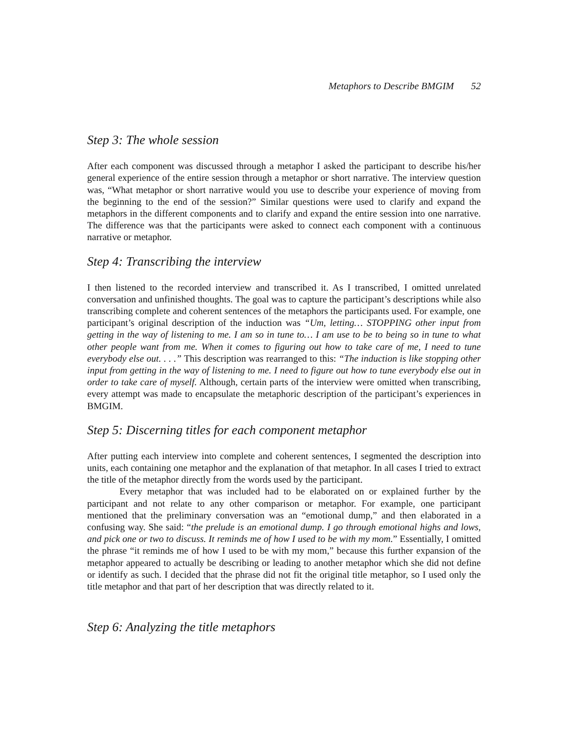Metaphors to Describe BMGIM 52
Step 3: The whole session
After each component was discussed through a metaphor I asked the participant to describe his/her general experience of the entire session through a metaphor or short narrative. The interview question was, “What metaphor or short narrative would you use to describe your experience of moving from the beginning to the end of the session?” Similar questions were used to clarify and expand the metaphors in the different components and to clarify and expand the entire session into one narrative. The difference was that the participants were asked to connect each component with a continuous narrative or metaphor.
Step 4: Transcribing the interview
I then listened to the recorded interview and transcribed it. As I transcribed, I omitted unrelated conversation and unfinished thoughts. The goal was to capture the participant’s descriptions while also transcribing complete and coherent sentences of the metaphors the participants used. For example, one participant’s original description of the induction was “Um, letting… STOPPING other input from getting in the way of listening to me. I am so in tune to… I am use to be to being so in tune to what other people want from me. When it comes to figuring out how to take care of me, I need to tune everybody else out. . . .” This description was rearranged to this: “The induction is like stopping other input from getting in the way of listening to me. I need to figure out how to tune everybody else out in order to take care of myself. Although, certain parts of the interview were omitted when transcribing, every attempt was made to encapsulate the metaphoric description of the participant’s experiences in BMGIM.
Step 5: Discerning titles for each component metaphor
After putting each interview into complete and coherent sentences, I segmented the description into units, each containing one metaphor and the explanation of that metaphor. In all cases I tried to extract the title of the metaphor directly from the words used by the participant.
Every metaphor that was included had to be elaborated on or explained further by the participant and not relate to any other comparison or metaphor. For example, one participant mentioned that the preliminary conversation was an “emotional dump,” and then elaborated in a confusing way. She said: “the prelude is an emotional dump. I go through emotional highs and lows, and pick one or two to discuss. It reminds me of how I used to be with my mom.” Essentially, I omitted the phrase “it reminds me of how I used to be with my mom,” because this further expansion of the metaphor appeared to actually be describing or leading to another metaphor which she did not define or identify as such. I decided that the phrase did not fit the original title metaphor, so I used only the title metaphor and that part of her description that was directly related to it.
Step 6: Analyzing the title metaphors